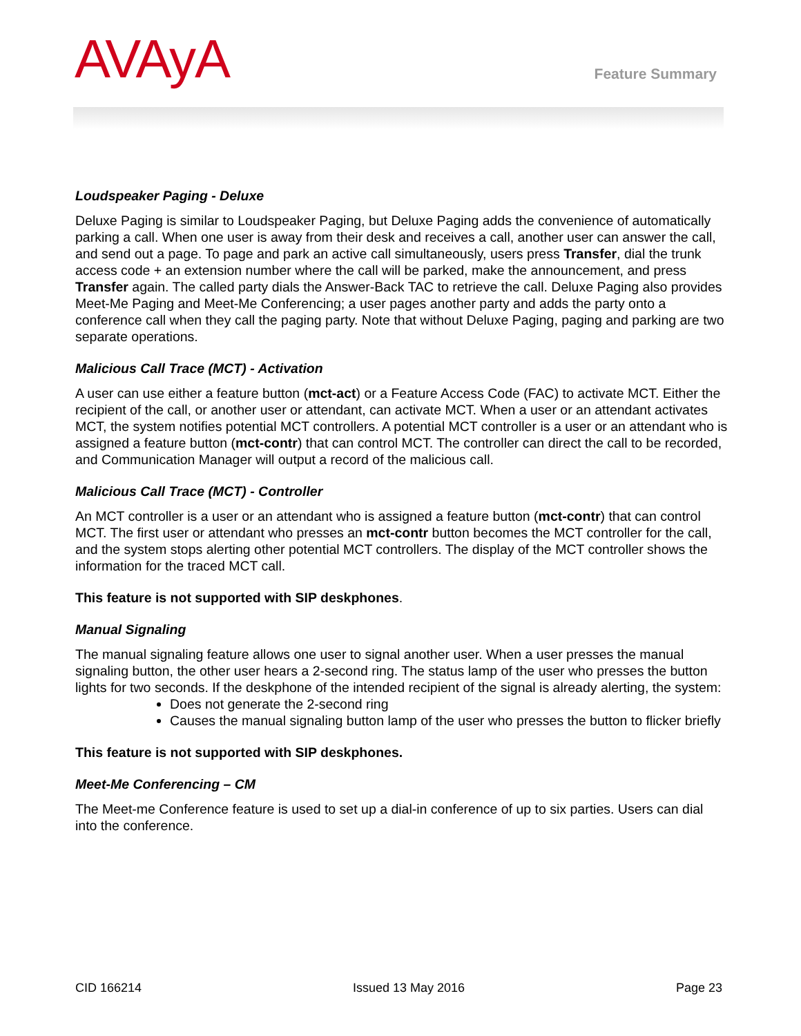AVAyA Feature Summary
Loudspeaker Paging - Deluxe
Deluxe Paging is similar to Loudspeaker Paging, but Deluxe Paging adds the convenience of automatically parking a call. When one user is away from their desk and receives a call, another user can answer the call, and send out a page. To page and park an active call simultaneously, users press Transfer, dial the trunk access code + an extension number where the call will be parked, make the announcement, and press Transfer again. The called party dials the Answer-Back TAC to retrieve the call. Deluxe Paging also provides Meet-Me Paging and Meet-Me Conferencing; a user pages another party and adds the party onto a conference call when they call the paging party. Note that without Deluxe Paging, paging and parking are two separate operations.
Malicious Call Trace (MCT) - Activation
A user can use either a feature button (mct-act) or a Feature Access Code (FAC) to activate MCT. Either the recipient of the call, or another user or attendant, can activate MCT. When a user or an attendant activates MCT, the system notifies potential MCT controllers. A potential MCT controller is a user or an attendant who is assigned a feature button (mct-contr) that can control MCT. The controller can direct the call to be recorded, and Communication Manager will output a record of the malicious call.
Malicious Call Trace (MCT) - Controller
An MCT controller is a user or an attendant who is assigned a feature button (mct-contr) that can control MCT. The first user or attendant who presses an mct-contr button becomes the MCT controller for the call, and the system stops alerting other potential MCT controllers. The display of the MCT controller shows the information for the traced MCT call.
This feature is not supported with SIP deskphones.
Manual Signaling
The manual signaling feature allows one user to signal another user. When a user presses the manual signaling button, the other user hears a 2-second ring. The status lamp of the user who presses the button lights for two seconds. If the deskphone of the intended recipient of the signal is already alerting, the system:
Does not generate the 2-second ring
Causes the manual signaling button lamp of the user who presses the button to flicker briefly
This feature is not supported with SIP deskphones.
Meet-Me Conferencing – CM
The Meet-me Conference feature is used to set up a dial-in conference of up to six parties. Users can dial into the conference.
CID 166214 Issued 13 May 2016 Page 23